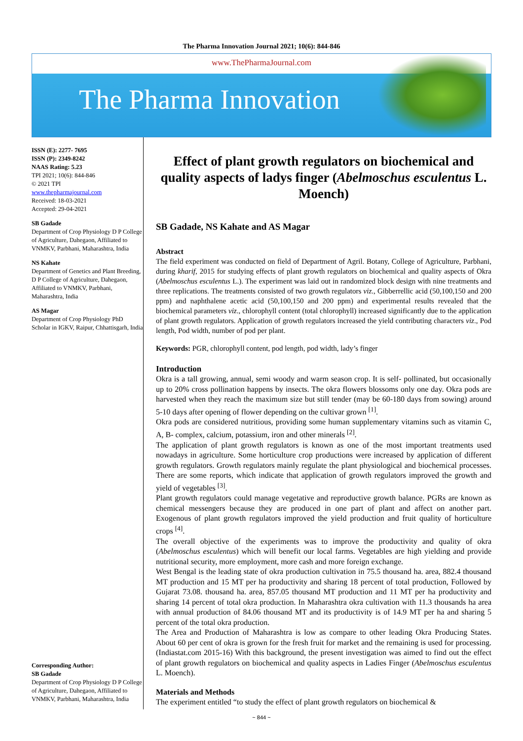The Pharma Innovation Journal 2021; 10(6): 844-846
www.ThePharmaJournal.com
The Pharma Innovation
ISSN (E): 2277- 7695
ISSN (P): 2349-8242
NAAS Rating: 5.23
TPI 2021; 10(6): 844-846
© 2021 TPI
www.thepharmajournal.com
Received: 18-03-2021
Accepted: 29-04-2021
SB Gadade
Department of Crop Physiology D P College of Agriculture, Dahegaon, Affiliated to VNMKV, Parbhani, Maharashtra, India
NS Kahate
Department of Genetics and Plant Breeding, D P College of Agriculture, Dahegaon, Affiliated to VNMKV, Parbhani, Maharashtra, India
AS Magar
Department of Crop Physiology PhD Scholar in IGKV, Raipur, Chhattisgarh, India
Corresponding Author:
SB Gadade
Department of Crop Physiology D P College of Agriculture, Dahegaon, Affiliated to VNMKV, Parbhani, Maharashtra, India
Effect of plant growth regulators on biochemical and quality aspects of ladys finger (Abelmoschus esculentus L. Moench)
SB Gadade, NS Kahate and AS Magar
Abstract
The field experiment was conducted on field of Department of Agril. Botany, College of Agriculture, Parbhani, during kharif, 2015 for studying effects of plant growth regulators on biochemical and quality aspects of Okra (Abelmoschus esculentus L.). The experiment was laid out in randomized block design with nine treatments and three replications. The treatments consisted of two growth regulators viz., Gibberrellic acid (50,100,150 and 200 ppm) and naphthalene acetic acid (50,100,150 and 200 ppm) and experimental results revealed that the biochemical parameters viz., chlorophyll content (total chlorophyll) increased significantly due to the application of plant growth regulators. Application of growth regulators increased the yield contributing characters viz., Pod length, Pod width, number of pod per plant.
Keywords: PGR, chlorophyll content, pod length, pod width, lady’s finger
Introduction
Okra is a tall growing, annual, semi woody and warm season crop. It is self- pollinated, but occasionally up to 20% cross pollination happens by insects. The okra flowers blossoms only one day. Okra pods are harvested when they reach the maximum size but still tender (may be 60-180 days from sowing) around 5-10 days after opening of flower depending on the cultivar grown <sup>[1]</sup>.
Okra pods are considered nutritious, providing some human supplementary vitamins such as vitamin C, A, B- complex, calcium, potassium, iron and other minerals <sup>[2]</sup>.
The application of plant growth regulators is known as one of the most important treatments used nowadays in agriculture. Some horticulture crop productions were increased by application of different growth regulators. Growth regulators mainly regulate the plant physiological and biochemical processes. There are some reports, which indicate that application of growth regulators improved the growth and yield of vegetables <sup>[3]</sup>.
Plant growth regulators could manage vegetative and reproductive growth balance. PGRs are known as chemical messengers because they are produced in one part of plant and affect on another part. Exogenous of plant growth regulators improved the yield production and fruit quality of horticulture crops <sup>[4]</sup>.
The overall objective of the experiments was to improve the productivity and quality of okra (Abelmoschus esculentus) which will benefit our local farms. Vegetables are high yielding and provide nutritional security, more employment, more cash and more foreign exchange.
West Bengal is the leading state of okra production cultivation in 75.5 thousand ha. area, 882.4 thousand MT production and 15 MT per ha productivity and sharing 18 percent of total production, Followed by Gujarat 73.08. thousand ha. area, 857.05 thousand MT production and 11 MT per ha productivity and sharing 14 percent of total okra production. In Maharashtra okra cultivation with 11.3 thousands ha area with annual production of 84.06 thousand MT and its productivity is of 14.9 MT per ha and sharing 5 percent of the total okra production.
The Area and Production of Maharashtra is low as compare to other leading Okra Producing States. About 60 per cent of okra is grown for the fresh fruit for market and the remaining is used for processing. (Indiastat.com 2015-16) With this background, the present investigation was aimed to find out the effect of plant growth regulators on biochemical and quality aspects in Ladies Finger (Abelmoschus esculentus L. Moench).
Materials and Methods
The experiment entitled “to study the effect of plant growth regulators on biochemical &
~ 844 ~